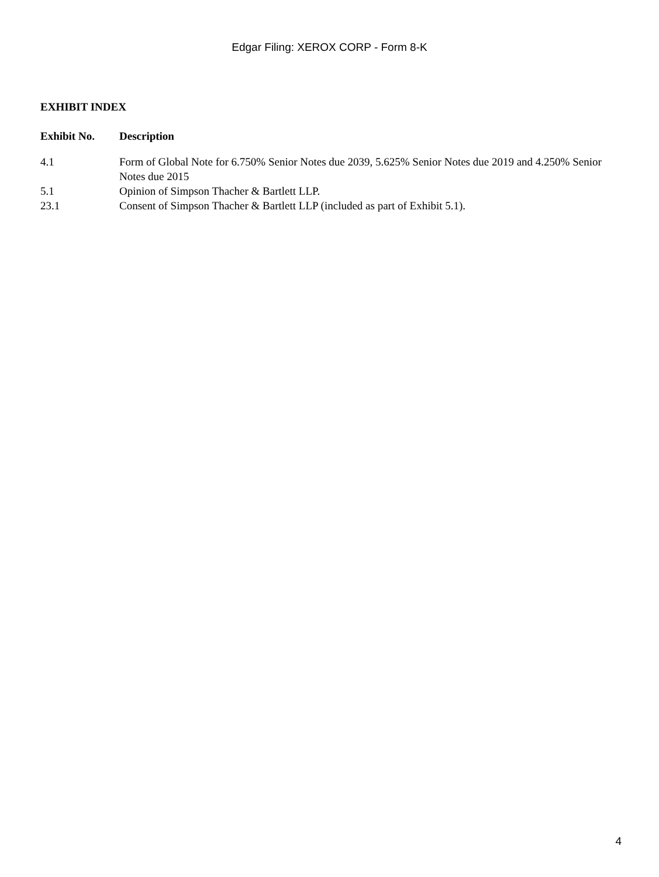Edgar Filing: XEROX CORP - Form 8-K
EXHIBIT INDEX
| Exhibit No. | Description |
| --- | --- |
| 4.1 | Form of Global Note for 6.750% Senior Notes due 2039, 5.625% Senior Notes due 2019 and 4.250% Senior Notes due 2015 |
| 5.1 | Opinion of Simpson Thacher & Bartlett LLP. |
| 23.1 | Consent of Simpson Thacher & Bartlett LLP (included as part of Exhibit 5.1). |
4